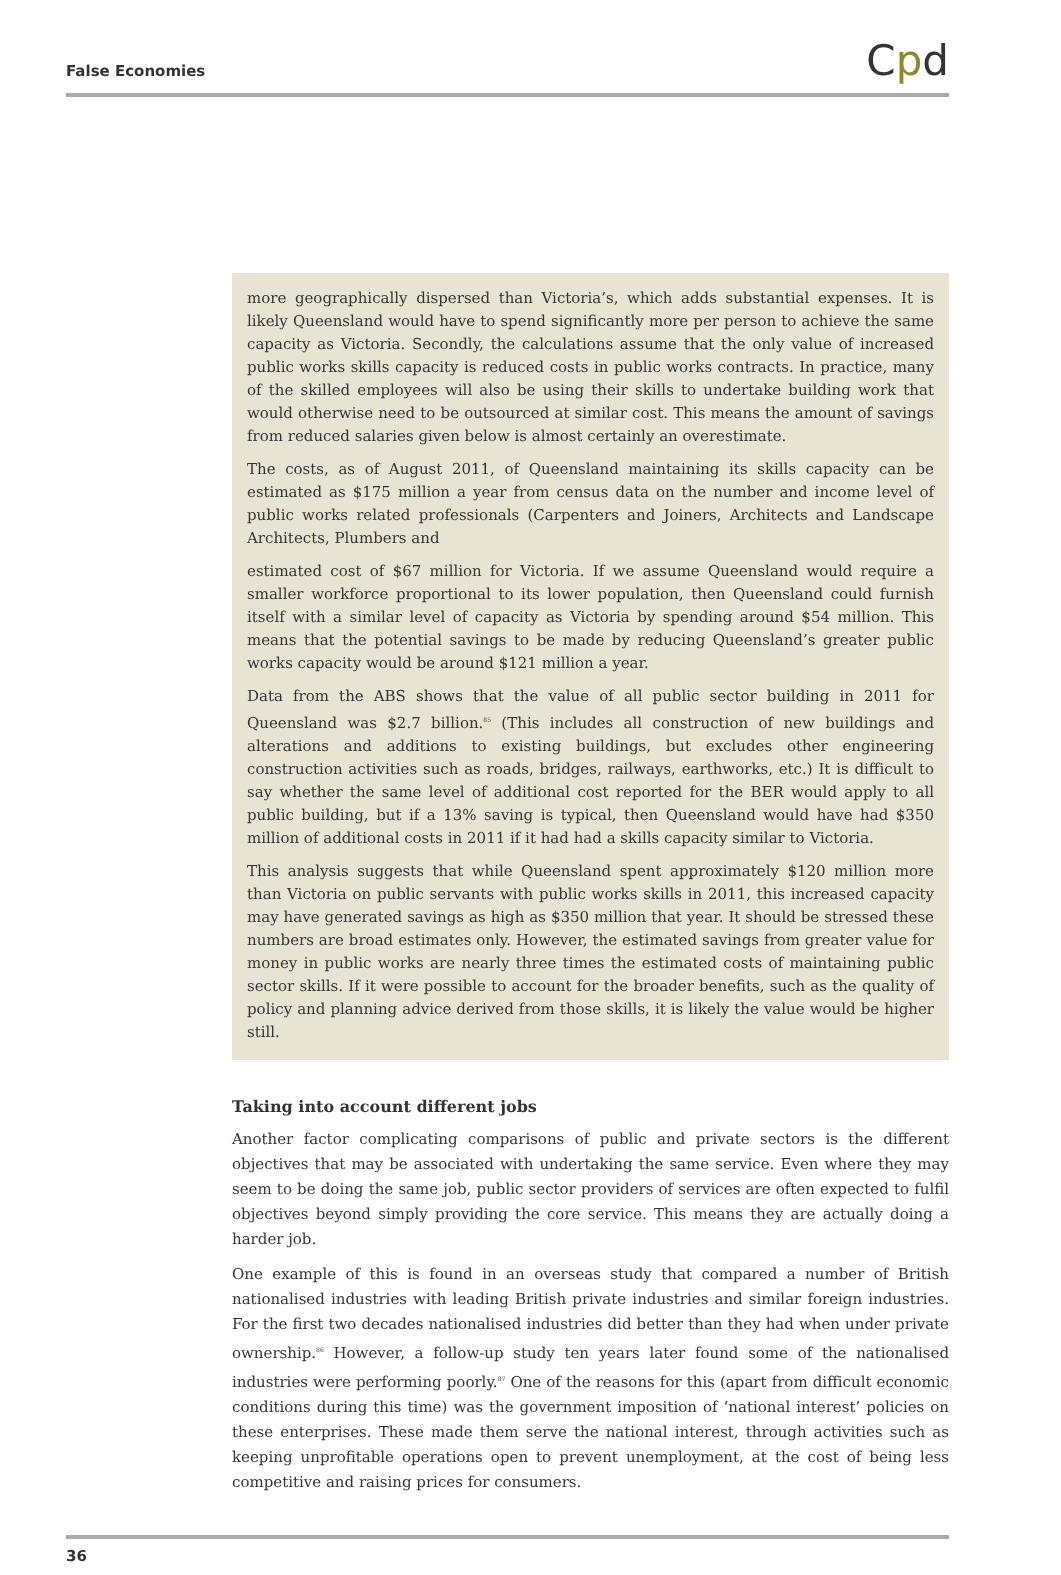False Economies Cpd
more geographically dispersed than Victoria’s, which adds substantial expenses. It is likely Queensland would have to spend significantly more per person to achieve the same capacity as Victoria. Secondly, the calculations assume that the only value of increased public works skills capacity is reduced costs in public works contracts. In practice, many of the skilled employees will also be using their skills to undertake building work that would otherwise need to be outsourced at similar cost. This means the amount of savings from reduced salaries given below is almost certainly an overestimate.
The costs, as of August 2011, of Queensland maintaining its skills capacity can be estimated as $175 million a year from census data on the number and income level of public works related professionals (Carpenters and Joiners, Architects and Landscape Architects, Plumbers and
estimated cost of $67 million for Victoria. If we assume Queensland would require a smaller workforce proportional to its lower population, then Queensland could furnish itself with a similar level of capacity as Victoria by spending around $54 million. This means that the potential savings to be made by reducing Queensland’s greater public works capacity would be around $121 million a year.
Data from the ABS shows that the value of all public sector building in 2011 for Queensland was $2.7 billion.<sup>85</sup> (This includes all construction of new buildings and alterations and additions to existing buildings, but excludes other engineering construction activities such as roads, bridges, railways, earthworks, etc.) It is difficult to say whether the same level of additional cost reported for the BER would apply to all public building, but if a 13% saving is typical, then Queensland would have had $350 million of additional costs in 2011 if it had had a skills capacity similar to Victoria.
This analysis suggests that while Queensland spent approximately $120 million more than Victoria on public servants with public works skills in 2011, this increased capacity may have generated savings as high as $350 million that year. It should be stressed these numbers are broad estimates only. However, the estimated savings from greater value for money in public works are nearly three times the estimated costs of maintaining public sector skills. If it were possible to account for the broader benefits, such as the quality of policy and planning advice derived from those skills, it is likely the value would be higher still.
Taking into account different jobs
Another factor complicating comparisons of public and private sectors is the different objectives that may be associated with undertaking the same service. Even where they may seem to be doing the same job, public sector providers of services are often expected to fulfil objectives beyond simply providing the core service. This means they are actually doing a harder job.
One example of this is found in an overseas study that compared a number of British nationalised industries with leading British private industries and similar foreign industries. For the first two decades nationalised industries did better than they had when under private ownership.<sup>86</sup> However, a follow-up study ten years later found some of the nationalised industries were performing poorly.<sup>87</sup> One of the reasons for this (apart from difficult economic conditions during this time) was the government imposition of ‘national interest’ policies on these enterprises. These made them serve the national interest, through activities such as keeping unprofitable operations open to prevent unemployment, at the cost of being less competitive and raising prices for consumers.
36